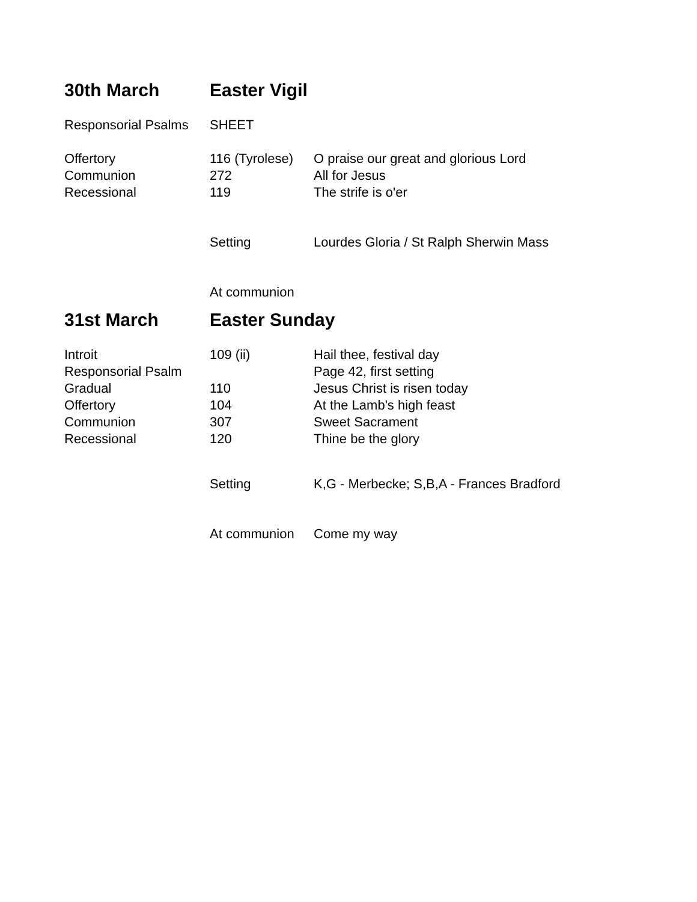| 30th March | Easter Vigil | |
| Responsorial Psalms | SHEET | |
| Offertory | 116 (Tyrolese) | O praise our great and glorious Lord |
| Communion | 272 | All for Jesus |
| Recessional | 119 | The strife is o'er |
| | Setting | Lourdes Gloria / St Ralph Sherwin Mass |
| | At communion | |
| 31st March | Easter Sunday | |
| Introit | 109 (ii) | Hail thee, festival day |
| Responsorial Psalm | | Page 42, first setting |
| Gradual | 110 | Jesus Christ is risen today |
| Offertory | 104 | At the Lamb's high feast |
| Communion | 307 | Sweet Sacrament |
| Recessional | 120 | Thine be the glory |
| | Setting | K,G - Merbecke; S,B,A - Frances Bradford |
| | At communion | Come my way |